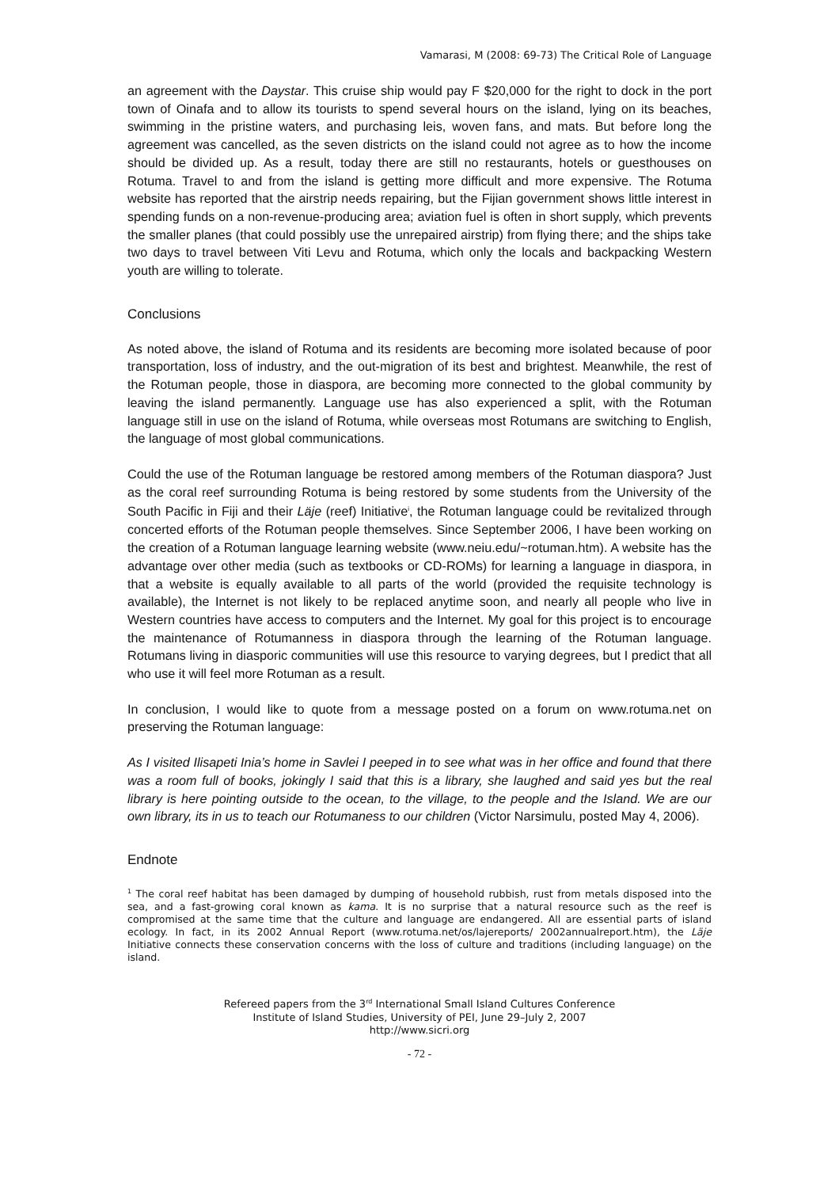Vamarasi, M (2008: 69-73) The Critical Role of Language
an agreement with the Daystar. This cruise ship would pay F $20,000 for the right to dock in the port town of Oinafa and to allow its tourists to spend several hours on the island, lying on its beaches, swimming in the pristine waters, and purchasing leis, woven fans, and mats. But before long the agreement was cancelled, as the seven districts on the island could not agree as to how the income should be divided up. As a result, today there are still no restaurants, hotels or guesthouses on Rotuma. Travel to and from the island is getting more difficult and more expensive. The Rotuma website has reported that the airstrip needs repairing, but the Fijian government shows little interest in spending funds on a non-revenue-producing area; aviation fuel is often in short supply, which prevents the smaller planes (that could possibly use the unrepaired airstrip) from flying there; and the ships take two days to travel between Viti Levu and Rotuma, which only the locals and backpacking Western youth are willing to tolerate.
Conclusions
As noted above, the island of Rotuma and its residents are becoming more isolated because of poor transportation, loss of industry, and the out-migration of its best and brightest. Meanwhile, the rest of the Rotuman people, those in diaspora, are becoming more connected to the global community by leaving the island permanently. Language use has also experienced a split, with the Rotuman language still in use on the island of Rotuma, while overseas most Rotumans are switching to English, the language of most global communications.
Could the use of the Rotuman language be restored among members of the Rotuman diaspora? Just as the coral reef surrounding Rotuma is being restored by some students from the University of the South Pacific in Fiji and their Läje (reef) Initiative<sup>i</sup>, the Rotuman language could be revitalized through concerted efforts of the Rotuman people themselves. Since September 2006, I have been working on the creation of a Rotuman language learning website (www.neiu.edu/~rotuman.htm). A website has the advantage over other media (such as textbooks or CD-ROMs) for learning a language in diaspora, in that a website is equally available to all parts of the world (provided the requisite technology is available), the Internet is not likely to be replaced anytime soon, and nearly all people who live in Western countries have access to computers and the Internet. My goal for this project is to encourage the maintenance of Rotumanness in diaspora through the learning of the Rotuman language. Rotumans living in diasporic communities will use this resource to varying degrees, but I predict that all who use it will feel more Rotuman as a result.
In conclusion, I would like to quote from a message posted on a forum on www.rotuma.net on preserving the Rotuman language:
As I visited Ilisapeti Inia’s home in Savlei I peeped in to see what was in her office and found that there was a room full of books, jokingly I said that this is a library, she laughed and said yes but the real library is here pointing outside to the ocean, to the village, to the people and the Island. We are our own library, its in us to teach our Rotumaness to our children (Victor Narsimulu, posted May 4, 2006).
Endnote
<sup>1</sup> The coral reef habitat has been damaged by dumping of household rubbish, rust from metals disposed into the sea, and a fast-growing coral known as kama. It is no surprise that a natural resource such as the reef is compromised at the same time that the culture and language are endangered. All are essential parts of island ecology. In fact, in its 2002 Annual Report (www.rotuma.net/os/lajereports/ 2002annualreport.htm), the Läje Initiative connects these conservation concerns with the loss of culture and traditions (including language) on the island.
Refereed papers from the 3<sup>rd</sup> International Small Island Cultures Conference
Institute of Island Studies, University of PEI, June 29–July 2, 2007
http://www.sicri.org
- 72 -